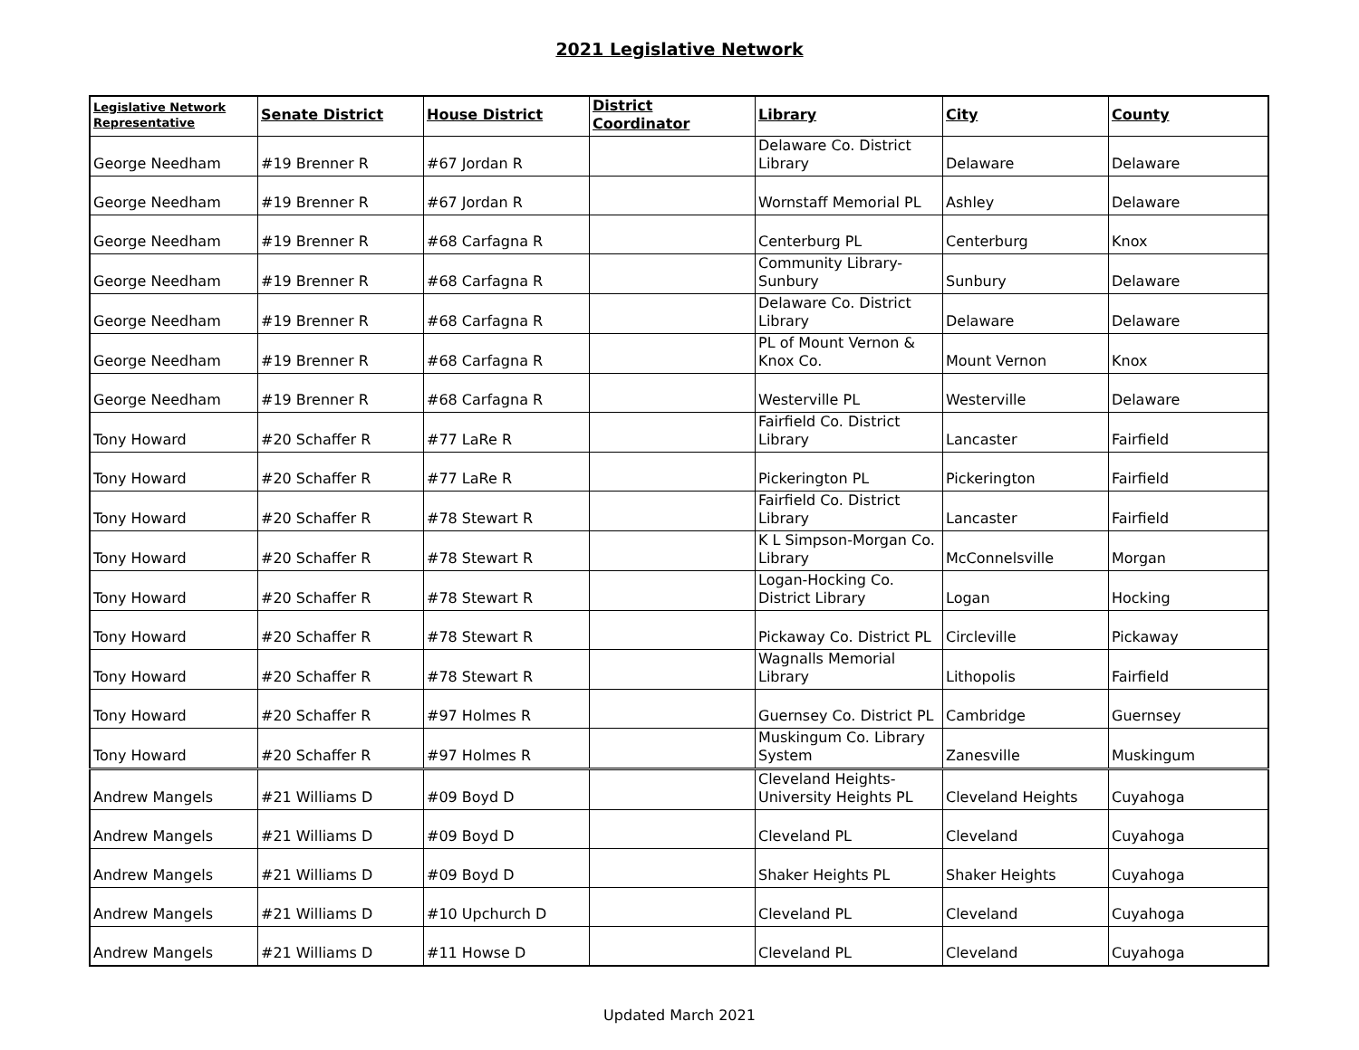2021 Legislative Network
| Legislative Network Representative | Senate District | House District | District Coordinator | Library | City | County |
| --- | --- | --- | --- | --- | --- | --- |
| George Needham | #19 Brenner R | #67 Jordan R | | Delaware Co. District Library | Delaware | Delaware |
| George Needham | #19 Brenner R | #67 Jordan R | | Wornstaff Memorial PL | Ashley | Delaware |
| George Needham | #19 Brenner R | #68 Carfagna R | | Centerburg PL | Centerburg | Knox |
| George Needham | #19 Brenner R | #68 Carfagna R | | Community Library-Sunbury | Sunbury | Delaware |
| George Needham | #19 Brenner R | #68 Carfagna R | | Delaware Co. District Library | Delaware | Delaware |
| George Needham | #19 Brenner R | #68 Carfagna R | | PL of Mount Vernon & Knox Co. | Mount Vernon | Knox |
| George Needham | #19 Brenner R | #68 Carfagna R | | Westerville PL | Westerville | Delaware |
| Tony Howard | #20 Schaffer R | #77 LaRe R | | Fairfield Co. District Library | Lancaster | Fairfield |
| Tony Howard | #20 Schaffer R | #77 LaRe R | | Pickerington PL | Pickerington | Fairfield |
| Tony Howard | #20 Schaffer R | #78 Stewart R | | Fairfield Co. District Library | Lancaster | Fairfield |
| Tony Howard | #20 Schaffer R | #78 Stewart R | | K L Simpson-Morgan Co. Library | McConnelsville | Morgan |
| Tony Howard | #20 Schaffer R | #78 Stewart R | | Logan-Hocking Co. District Library | Logan | Hocking |
| Tony Howard | #20 Schaffer R | #78 Stewart R | | Pickaway Co. District PL | Circleville | Pickaway |
| Tony Howard | #20 Schaffer R | #78 Stewart R | | Wagnalls Memorial Library | Lithopolis | Fairfield |
| Tony Howard | #20 Schaffer R | #97 Holmes R | | Guernsey Co. District PL | Cambridge | Guernsey |
| Tony Howard | #20 Schaffer R | #97 Holmes R | | Muskingum Co. Library System | Zanesville | Muskingum |
| Andrew Mangels | #21 Williams D | #09 Boyd D | | Cleveland Heights-University Heights PL | Cleveland Heights | Cuyahoga |
| Andrew Mangels | #21 Williams D | #09 Boyd D | | Cleveland PL | Cleveland | Cuyahoga |
| Andrew Mangels | #21 Williams D | #09 Boyd D | | Shaker Heights PL | Shaker Heights | Cuyahoga |
| Andrew Mangels | #21 Williams D | #10 Upchurch D | | Cleveland PL | Cleveland | Cuyahoga |
| Andrew Mangels | #21 Williams D | #11 Howse D | | Cleveland PL | Cleveland | Cuyahoga |
Updated March 2021